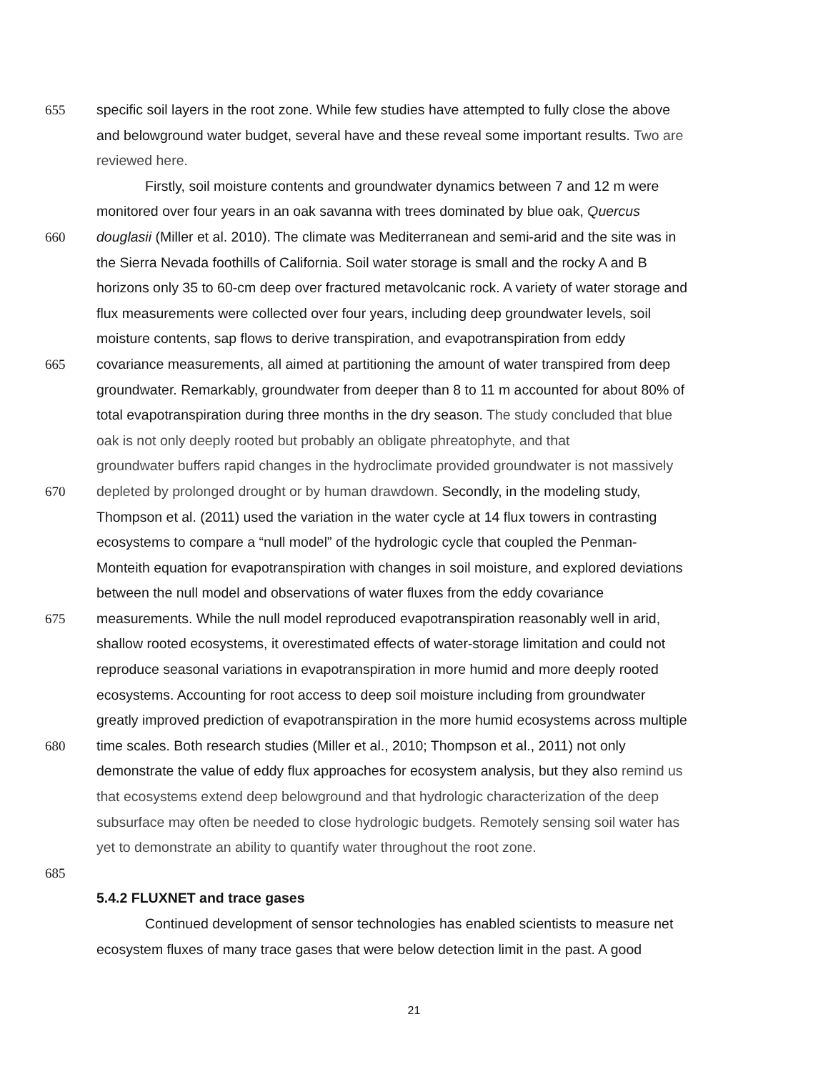655 specific soil layers in the root zone. While few studies have attempted to fully close the above
and belowground water budget, several have and these reveal some important results. Two are
reviewed here.
Firstly, soil moisture contents and groundwater dynamics between 7 and 12 m were
monitored over four years in an oak savanna with trees dominated by blue oak, Quercus
660 douglasii (Miller et al. 2010). The climate was Mediterranean and semi-arid and the site was in
the Sierra Nevada foothills of California. Soil water storage is small and the rocky A and B
horizons only 35 to 60-cm deep over fractured metavolcanic rock. A variety of water storage and
flux measurements were collected over four years, including deep groundwater levels, soil
moisture contents, sap flows to derive transpiration, and evapotranspiration from eddy
665 covariance measurements, all aimed at partitioning the amount of water transpired from deep
groundwater. Remarkably, groundwater from deeper than 8 to 11 m accounted for about 80% of
total evapotranspiration during three months in the dry season. The study concluded that blue
oak is not only deeply rooted but probably an obligate phreatophyte, and that
groundwater buffers rapid changes in the hydroclimate provided groundwater is not massively
670 depleted by prolonged drought or by human drawdown. Secondly, in the modeling study,
Thompson et al. (2011) used the variation in the water cycle at 14 flux towers in contrasting
ecosystems to compare a “null model” of the hydrologic cycle that coupled the Penman-
Monteith equation for evapotranspiration with changes in soil moisture, and explored deviations
between the null model and observations of water fluxes from the eddy covariance
675 measurements. While the null model reproduced evapotranspiration reasonably well in arid,
shallow rooted ecosystems, it overestimated effects of water-storage limitation and could not
reproduce seasonal variations in evapotranspiration in more humid and more deeply rooted
ecosystems. Accounting for root access to deep soil moisture including from groundwater
greatly improved prediction of evapotranspiration in the more humid ecosystems across multiple
680 time scales. Both research studies (Miller et al., 2010; Thompson et al., 2011) not only
demonstrate the value of eddy flux approaches for ecosystem analysis, but they also remind us
that ecosystems extend deep belowground and that hydrologic characterization of the deep
subsurface may often be needed to close hydrologic budgets. Remotely sensing soil water has
yet to demonstrate an ability to quantify water throughout the root zone.
685
5.4.2 FLUXNET and trace gases
Continued development of sensor technologies has enabled scientists to measure net
ecosystem fluxes of many trace gases that were below detection limit in the past. A good
21